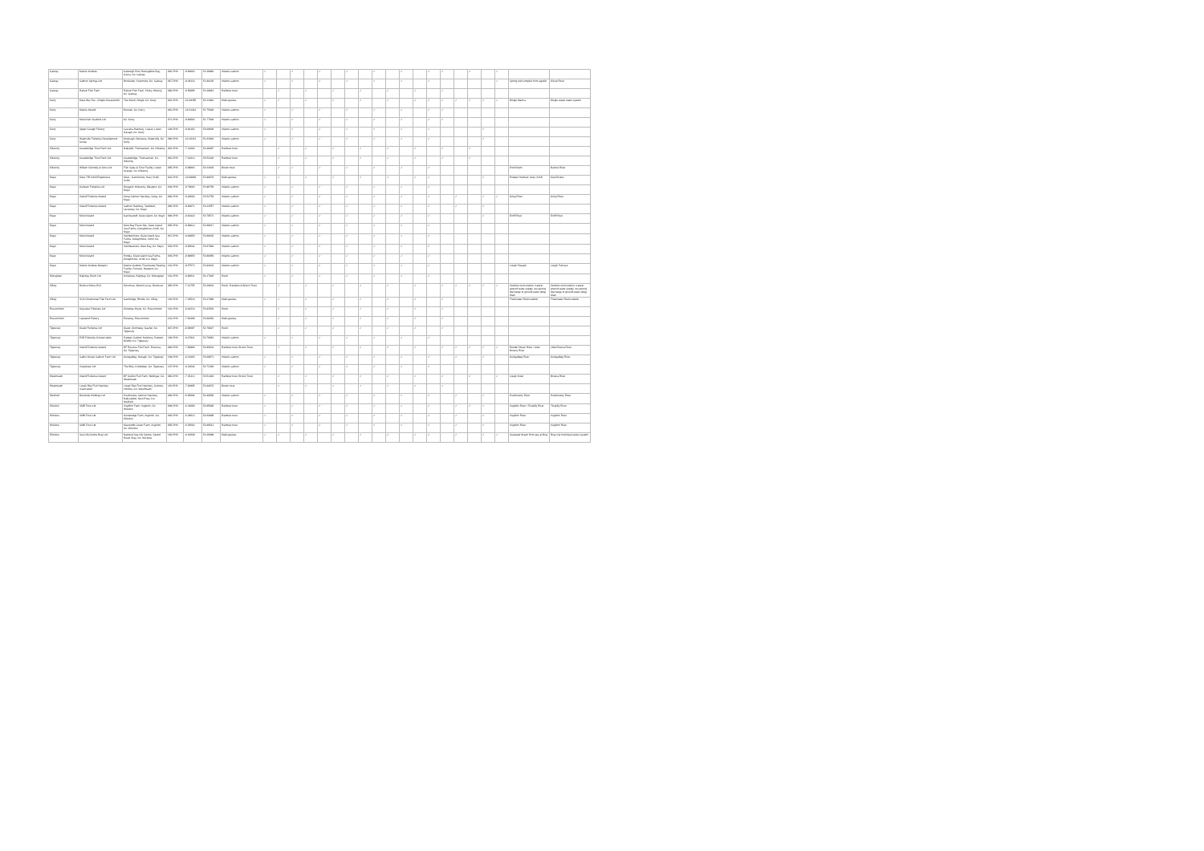| Galway | Marine Institute | Galweigh Pool, Bernagdine Bay, Carna, Co. Galway | 091-PHA | -9.86063 | 53.39960 | Atlantic salmon | ✓ | | ✓ | | ✓ | | ✓ | | ✓ | | ✓ | | ✓ | ✓ | | ✓ | | ✓ | | |
| Galway | Salmon Springs Ltd | Brockelen, Oranmore, Co. Galway | 047-PHA | -9.36333 | 53.40235 | Atlantic salmon | ✓ | | ✓ | | ✓ | | ✓ | | ✓ | | ✓ | | ✓ | | | | | ✓ | Spring well complex from aquifer | Kilcoe River |
| Galway | Rahvel Fish Farm | Rahvel Fish Farm, Ahola, Athenry, Co. Galway | 086-PHA | -8.58895 | 53.29861 | Rainbow trout | | ✓ | | ✓ | | ✓ | | ✓ | | ✓ | | ✓ | | ✓ | | | | | | |
| Kerry | Mara Beo Teo - Dingle Oceanworld | The Wood, Dingle, Co. Kerry | 091-PHA | -10.29355 | 52.13991 | Multi species | ✓ | ✓ | | ✓ | | ✓ | | ✓ | | ✓ | | ✓ | ✓ | ✓ | ✓ | ✓ | ✓ | ✓ | Dingle Marina | Dingle waste water system |
| Kerry | Marine Ireland | Bunnah, Co. Kerry | 081-PHA | -10.31413 | 51.75826 | Atlantic salmon | ✓ | | ✓ | | ✓ | | ✓ | | ✓ | | ✓ | | ✓ | ✓ | | | | | | |
| Kerry | Mowi Irish Seafood Ltd | Co. Kerry | 071-PHA | -9.86802 | 51.77600 | Atlantic salmon | ✓ | | ✓ | | ✓ | | ✓ | | ✓ | | ✓ | | ✓ | ✓ | | | | | | |
| Kerry | Upper Caragh Fishery | Lyscaha Hatchery, Lustan, Lower Caragh, Co. Kerry | 108-PHA | -9.92163 | 52.00600 | Atlantic salmon | ✓ | | ✓ | | ✓ | | ✓ | | ✓ | | ✓ | | ✓ | | | | ✓ | | | |
| Kerry | Waterville Fisheries Development Group | Closhagh, Derreena, Waterville, Co. Kerry | 096-PHA | -10.16313 | 51.83862 | Atlantic salmon | ✓ | | ✓ | | ✓ | | ✓ | | ✓ | | ✓ | | ✓ | | | | ✓ | | | |
| Kilkenny | Goatsbridge Trout Farm Ltd | Ballykeff, Thomastown, Co. Kilkenny | 091-PHA | -7.12602 | 52.48897 | Rainbow trout | | ✓ | | ✓ | | ✓ | | ✓ | | ✓ | | ✓ | | ✓ | | ✓ | | | | |
| Kilkenny | Goatsbridge Trout Farm Ltd | Goatsbridge, Thomastown, Co. Kilkenny | 091-PHA | -7.22213 | 52.52220 | Rainbow trout | | ✓ | | ✓ | | ✓ | | ✓ | | ✓ | | ✓ | | ✓ | | ✓ | | | | |
| Kilkenny | William Connolly & Sons Ltd | Fish Sales & Trout Facility, Lower Grange, Co. Kilkenny | 085-PHA | -6.99863 | 52.33030 | Brown trout | | ✓ | ✓ | | ✓ | | ✓ | | ✓ | | ✓ | | ✓ | | | | | | Pond Stem | Barrow River |
| Mayo | Clew TIR Achill Experience | Clew - Carrickmoe, Keel, Achill, Achill | 022-PHA | -10.08093 | 53.96070 | Multi species | ✓ | ✓ | | ✓ | | ✓ | | ✓ | | ✓ | | ✓ | ✓ | | | | ✓ | | Purteen Harbour, Keel, Achill | Keel Drains |
| Mayo | Cuiteam Fisheries Ltd | Dougard, Mulranny, Westport, Co. Mayo | 036-PHA | -9.79683 | 53.90756 | Atlantic salmon | ✓ | | ✓ | | ✓ | | ✓ | | ✓ | | ✓ | | ✓ | | | | | | | |
| Mayo | Inland Fisheries Ireland | Cong Salmon Hatchery, Cong, Co. Mayo | 086-PHA | -9.28693 | 53.53750 | Atlantic salmon | ✓ | | ✓ | | ✓ | | ✓ | | ✓ | | ✓ | | ✓ | | ✓ | | ✓ | ✓ | Cong River | Cong River |
| Mayo | Inland Fisheries Ireland | Salmon Hatchery, Taobolish, Lecanvey, Co. Mayo | 086-PHA | -9.66871 | 53.33557 | Atlantic salmon | ✓ | | ✓ | | ✓ | | ✓ | | ✓ | | ✓ | | ✓ | | ✓ | | ✓ | | | |
| Mayo | Mowi Ireland | Carrickaduff, Clare Island, Co. Mayo | 088-PHA | -9.91422 | 53.79571 | Atlantic salmon | ✓ | | ✓ | | ✓ | | ✓ | | ✓ | | ✓ | | ✓ | | | | ✓ | | Erriff River | Erriff River |
| Mayo | Mowi Ireland | Clew Bay Fresh Site, Clare Island Sea Farms, Cloughmore, Achill, Co. Mayo | 085-PHA | -9.99612 | 53.80617 | Atlantic salmon | ✓ | | ✓ | | ✓ | | ✓ | | ✓ | | ✓ | | ✓ | | | | | | | |
| Mayo | Mowi Ireland | Inishbeomore, Clare Island Sea Farms, Cloughmore, Achill, Co. Mayo | 047-PHA | -9.84950 | 53.88035 | Atlantic salmon | ✓ | | ✓ | | ✓ | | ✓ | | ✓ | | ✓ | | ✓ | | | | | | | |
| Mayo | Mowi Ireland | Inishdeamore, Clew Bay, Co. Mayo | 036-PHA | -9.85642 | 53.87983 | Atlantic salmon | ✓ | | ✓ | | ✓ | | ✓ | | ✓ | | ✓ | | ✓ | | | | | | | |
| Mayo | Mowi Ireland | Portlea, Clare Island Sea Farms, Cloughmore, Achill, Co. Mayo | 036-PHA | -9.99950 | 53.80050 | Atlantic salmon | ✓ | | ✓ | | ✓ | | ✓ | | ✓ | | ✓ | | ✓ | | | | | | | |
| Mayo | Marine Institute Newport | Marine Institute, Freshwater Rearing Facility, Furnace, Newport, Co. Mayo | 101-PHA | -9.57573 | 53.92833 | Atlantic salmon | ✓ | | ✓ | | ✓ | | ✓ | | ✓ | | ✓ | | ✓ | | | | | | Lough Feeagh | Lough Furnace |
| Monaghan | Ballybay Perch Ltd | Corlatnee, Ballybay, Co. Monaghan | 101-PHA | -6.90611 | 54.17825 | Perch | ✓ | | ✓ | | ✓ | | ✓ | | ✓ | | ✓ | | ✓ | | | | | | | |
| Offaly | Bord na Mona PLC | Kilcormac, Mount Lucas, Drumcow | 065-PHA | -7.21755 | 53.29833 | Perch, Rainbow & Brown Trout | | ✓ | | ✓ | | ✓ | | ✓ | | ✓ | | ✓ | | ✓ | ✓ | ✓ | ✓ | ✓ | Outdoor recirculation, natural ground water supply, occasional discharge to ground water (bog) drain | Outdoor recirculation, natural ground water supply, occasional discharge to ground water (bog) drain |
| Offaly | SUS Ornamental Fish Farm Ltd | Garrbridge, Rhode, Co. Offaly | 103-PHA | -7.20510 | 53.37990 | Multi species | ✓ | ✓ | | ✓ | | ✓ | | ✓ | | ✓ | | ✓ | | ✓ | | | | | Freshwater Recirculation | Freshwater Recirculation |
| Roscommon | Keyvalue Fisheries Ltd | Clonelee, Boyle, Co. Roscommon | 101-PHA | -8.44333 | 53.93503 | Perch | | ✓ | | ✓ | | ✓ | | ✓ | | ✓ | | ✓ | | ✓ | | | | | | |
| Roscommon | Lakeland Fishery | Rooskey, Roscommon | 101-PHA | -7.93498 | 53.80452 | Multi species | | ✓ | | ✓ | | ✓ | | ✓ | | ✓ | | ✓ | | ✓ | | | | | | |
| Tipperary | Claret Fisheries Ltd | Claret, Clonhaley, Cashel, Co. Tipperary | 047-PHA | -8.00697 | 52.79827 | Perch | | ✓ | | ✓ | | ✓ | | ✓ | | ✓ | | ✓ | | ✓ | | | | | | |
| Tipperary | ESB Fisheries Conservation | Parteen Salmon Hatchery, Parteen, Birdhill, Co. Tipperary | 108-PHA | -8.47931 | 52.79063 | Atlantic salmon | ✓ | | ✓ | | ✓ | | ✓ | | ✓ | | ✓ | | ✓ | | | | | | | |
| Tipperary | Inland Fisheries Ireland | BF Roscrea Fish Farm, Roscrea, Co. Tipperary | 048-PHA | -7.80900 | 52.96033 | Rainbow trout, Brown Trout | | ✓ | | ✓ | | ✓ | | ✓ | | ✓ | | ✓ | | ✓ | ✓ | ✓ | ✓ | ✓ | Bunder Drean River / Little Brosna River | Little Brosna River |
| Tipperary | Salmo Cruise Salmon Farm Ltd | Cuingalbeg, Nenagh, Co. Tipperary | 109-PHA | -8.14403 | 53.09871 | Atlantic salmon | ✓ | | ✓ | | ✓ | | ✓ | | ✓ | | ✓ | | ✓ | | ✓ | | ✓ | | Cuingalbeg River | Cuingalbeg River |
| Tipperary | Assetware Ltd | The Bike, Cordebeer, Co. Tipperary | 107-PHA | -8.18642 | 52.73360 | Atlantic salmon | ✓ | | ✓ | | ✓ | | ✓ | | ✓ | | ✓ | | ✓ | | | | | | | |
| Westmeath | Inland Fisheries Ireland | BF Cullion Fish Farm, Mullingar, Co. Westmeath | 080-PHA | -7.35213 | 53.51483 | Rainbow trout, Brown Trout | | ✓ | | ✓ | | ✓ | | ✓ | | ✓ | | ✓ | | ✓ | | ✓ | | ✓ | Lough Owel | Brosna River |
| Westmeath | Lough Ree Fish Hatchery Association | Lough Ree Fish Hatchery, Lismore, Athlone, Co. Westmeath | 116-PHA | -7.93985 | 53.44670 | Brown trout | | ✓ | | ✓ | | ✓ | | ✓ | | ✓ | | ✓ | | ✓ | | | | | | |
| Wexford | Bunclody Holdings Ltd | Poulmounty Salmon Hatchery, Ballyvaldon, New Ross, Co. Wexford | 094-PHA | -6.95806 | 52.48058 | Atlantic salmon | ✓ | | ✓ | | ✓ | | ✓ | | ✓ | | ✓ | | ✓ | | ✓ | | ✓ | | Poulmounty River | Poulmounty River |
| Wicklow | SMB Trout Ltd | Aughrim Farm, Aughrim, Co. Wicklow | 009-PHA | -6.32600 | 52.85690 | Rainbow trout | ✓ | | ✓ | | ✓ | | ✓ | | ✓ | | ✓ | | ✓ | | ✓ | ✓ | ✓ | | Aughrim River / Tinakilly River | Tinakilly River |
| Wicklow | SMB Trout Ltd | Coolatedge Farm, Aughrim, Co. Wicklow | 040-PHA | -6.29613 | 52.84898 | Rainbow trout | ✓ | | ✓ | | ✓ | | ✓ | | ✓ | | ✓ | | ✓ | | ✓ | | ✓ | | Aughrim River | Aughrim River |
| Wicklow | SMB Trout Ltd | Macreddin Lower Farm, Aughrim, Co. Wicklow | 058-PHA | -6.25602 | 52.89513 | Rainbow trout | ✓ | | ✓ | | ✓ | | ✓ | | ✓ | | ✓ | | ✓ | | ✓ | | ✓ | | Aughrim River | Aughrim River |
| Wicklow | Sea Life Centre Bray Ltd | National Sea Life Centre, Strand Road, Bray, Co. Wicklow | 160-PHA | -6.10049 | 53.20899 | Multi species | ✓ | ✓ | | ✓ | | ✓ | | ✓ | | ✓ | | ✓ | ✓ | | ✓ | | ✓ | ✓ | Seawater drawn from sea at Bray | Bray city municipal sewer system |